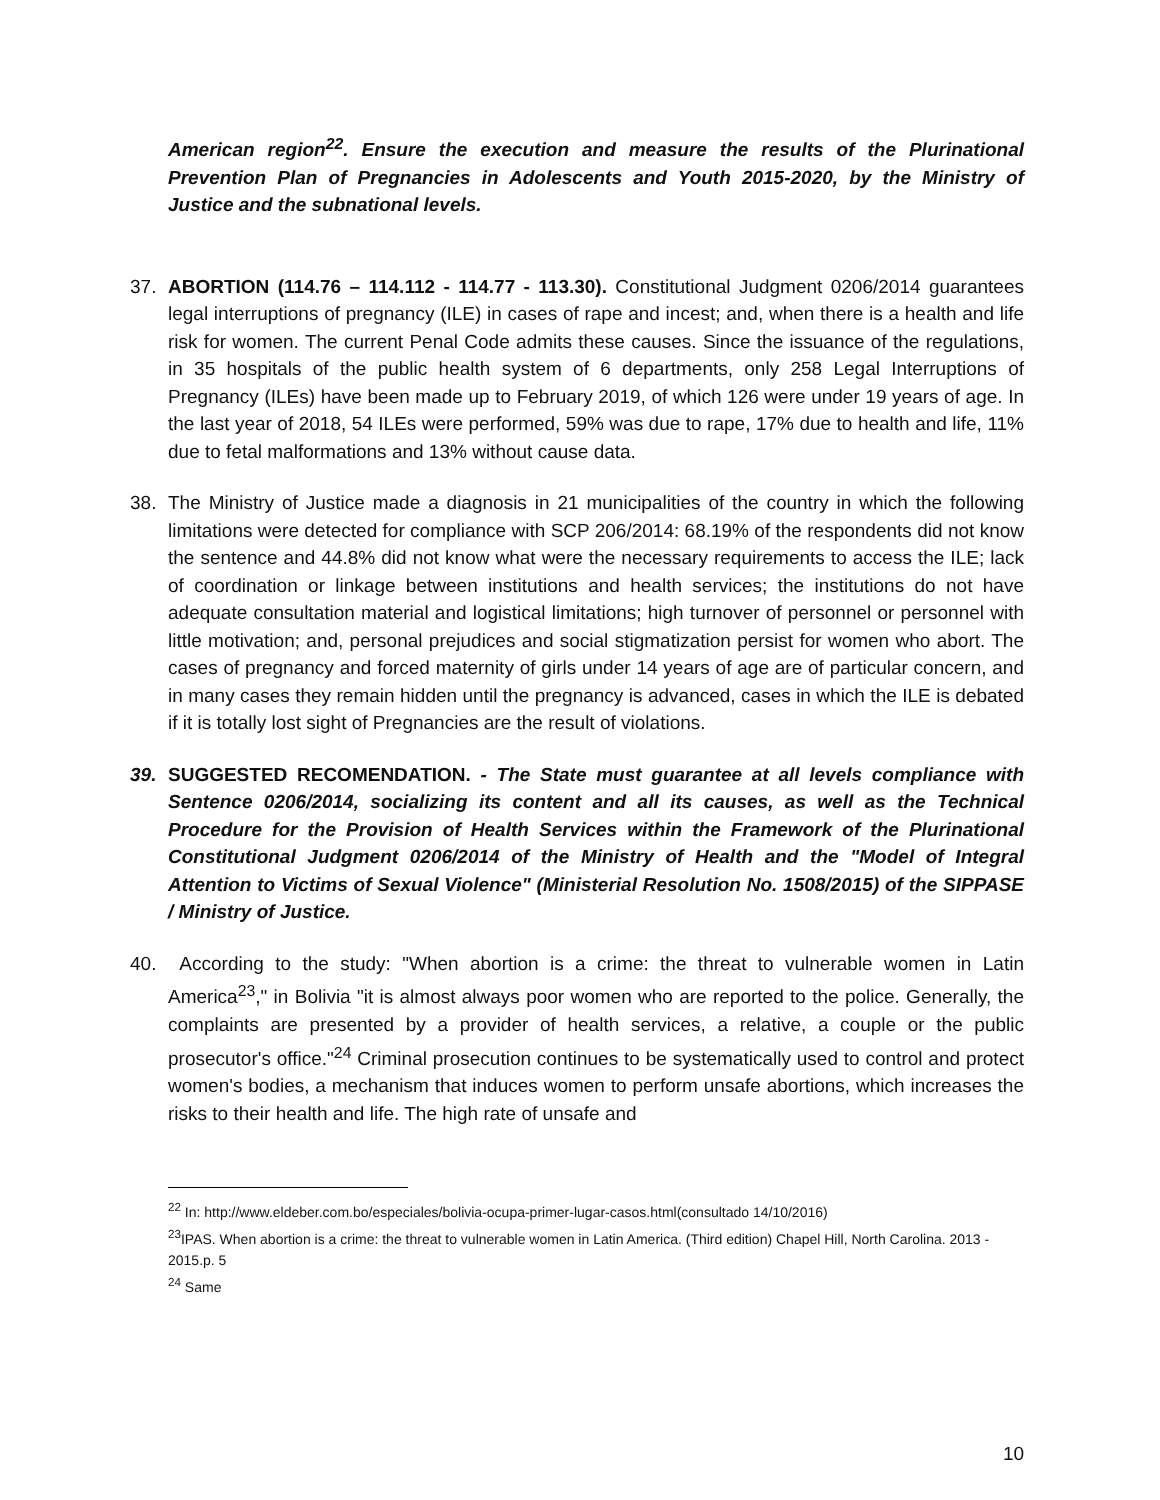American region<sup>22</sup>. Ensure the execution and measure the results of the Plurinational Prevention Plan of Pregnancies in Adolescents and Youth 2015-2020, by the Ministry of Justice and the subnational levels.
37. ABORTION (114.76 – 114.112 - 114.77 - 113.30). Constitutional Judgment 0206/2014 guarantees legal interruptions of pregnancy (ILE) in cases of rape and incest; and, when there is a health and life risk for women. The current Penal Code admits these causes. Since the issuance of the regulations, in 35 hospitals of the public health system of 6 departments, only 258 Legal Interruptions of Pregnancy (ILEs) have been made up to February 2019, of which 126 were under 19 years of age. In the last year of 2018, 54 ILEs were performed, 59% was due to rape, 17% due to health and life, 11% due to fetal malformations and 13% without cause data.
38. The Ministry of Justice made a diagnosis in 21 municipalities of the country in which the following limitations were detected for compliance with SCP 206/2014: 68.19% of the respondents did not know the sentence and 44.8% did not know what were the necessary requirements to access the ILE; lack of coordination or linkage between institutions and health services; the institutions do not have adequate consultation material and logistical limitations; high turnover of personnel or personnel with little motivation; and, personal prejudices and social stigmatization persist for women who abort. The cases of pregnancy and forced maternity of girls under 14 years of age are of particular concern, and in many cases they remain hidden until the pregnancy is advanced, cases in which the ILE is debated if it is totally lost sight of Pregnancies are the result of violations.
39. SUGGESTED RECOMENDATION. - The State must guarantee at all levels compliance with Sentence 0206/2014, socializing its content and all its causes, as well as the Technical Procedure for the Provision of Health Services within the Framework of the Plurinational Constitutional Judgment 0206/2014 of the Ministry of Health and the "Model of Integral Attention to Victims of Sexual Violence" (Ministerial Resolution No. 1508/2015) of the SIPPASE / Ministry of Justice.
40. According to the study: "When abortion is a crime: the threat to vulnerable women in Latin America<sup>23</sup>," in Bolivia "it is almost always poor women who are reported to the police. Generally, the complaints are presented by a provider of health services, a relative, a couple or the public prosecutor's office."<sup>24</sup> Criminal prosecution continues to be systematically used to control and protect women's bodies, a mechanism that induces women to perform unsafe abortions, which increases the risks to their health and life. The high rate of unsafe and
<sup>22</sup> In: http://www.eldeber.com.bo/especiales/bolivia-ocupa-primer-lugar-casos.html(consultado 14/10/2016)
<sup>23</sup> IPAS. When abortion is a crime: the threat to vulnerable women in Latin America. (Third edition) Chapel Hill, North Carolina. 2013 - 2015.p. 5
<sup>24</sup> Same
10